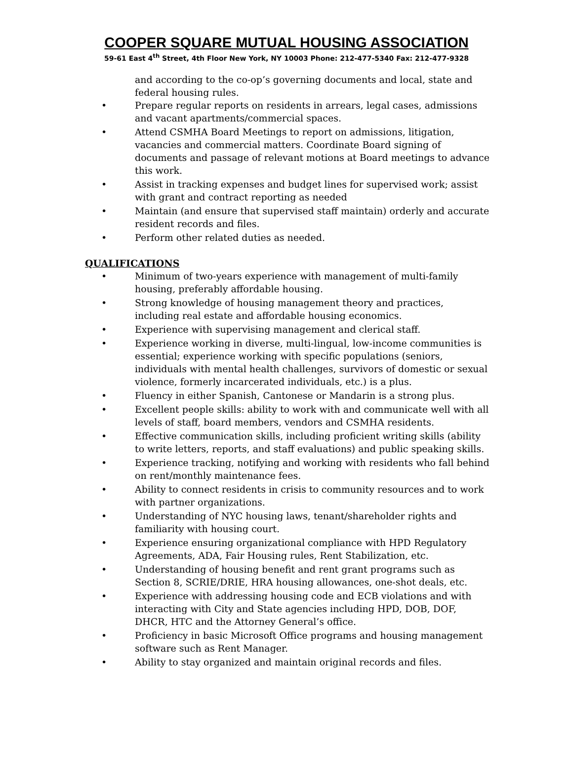COOPER SQUARE MUTUAL HOUSING ASSOCIATION
59-61 East 4<sup>th</sup> Street, 4th Floor New York, NY 10003 Phone: 212-477-5340 Fax: 212-477-9328
and according to the co-op’s governing documents and local, state and federal housing rules.
• Prepare regular reports on residents in arrears, legal cases, admissions and vacant apartments/commercial spaces.
• Attend CSMHA Board Meetings to report on admissions, litigation, vacancies and commercial matters. Coordinate Board signing of documents and passage of relevant motions at Board meetings to advance this work.
• Assist in tracking expenses and budget lines for supervised work; assist with grant and contract reporting as needed
• Maintain (and ensure that supervised staff maintain) orderly and accurate resident records and files.
• Perform other related duties as needed.
QUALIFICATIONS
• Minimum of two-years experience with management of multi-family housing, preferably affordable housing.
• Strong knowledge of housing management theory and practices, including real estate and affordable housing economics.
• Experience with supervising management and clerical staff.
• Experience working in diverse, multi-lingual, low-income communities is essential; experience working with specific populations (seniors, individuals with mental health challenges, survivors of domestic or sexual violence, formerly incarcerated individuals, etc.) is a plus.
• Fluency in either Spanish, Cantonese or Mandarin is a strong plus.
• Excellent people skills: ability to work with and communicate well with all levels of staff, board members, vendors and CSMHA residents.
• Effective communication skills, including proficient writing skills (ability to write letters, reports, and staff evaluations) and public speaking skills.
• Experience tracking, notifying and working with residents who fall behind on rent/monthly maintenance fees.
• Ability to connect residents in crisis to community resources and to work with partner organizations.
• Understanding of NYC housing laws, tenant/shareholder rights and familiarity with housing court.
• Experience ensuring organizational compliance with HPD Regulatory Agreements, ADA, Fair Housing rules, Rent Stabilization, etc.
• Understanding of housing benefit and rent grant programs such as Section 8, SCRIE/DRIE, HRA housing allowances, one-shot deals, etc.
• Experience with addressing housing code and ECB violations and with interacting with City and State agencies including HPD, DOB, DOF, DHCR, HTC and the Attorney General’s office.
• Proficiency in basic Microsoft Office programs and housing management software such as Rent Manager.
• Ability to stay organized and maintain original records and files.